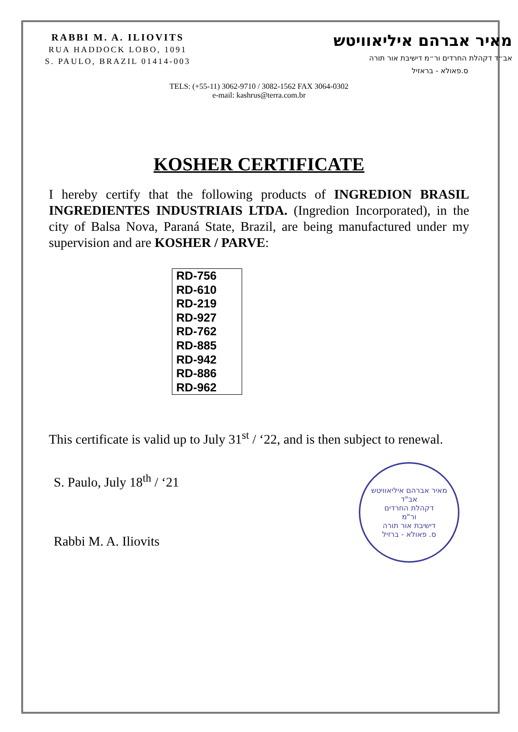RABBI M. A. ILIOVITS
RUA HADDOCK LOBO, 1091
S. PAULO, BRAZIL 01414-003
מאיר אברהם איליאוויטש
אב״ד דקהלת החרדים ור״מ דישיבת אור תורה
ס.פאולא - בראזיל
TELS: (+55-11) 3062-9710 / 3082-1562 FAX 3064-0302
e-mail: kashrus@terra.com.br
KOSHER CERTIFICATE
I hereby certify that the following products of INGREDION BRASIL INGREDIENTES INDUSTRIAIS LTDA. (Ingredion Incorporated), in the city of Balsa Nova, Paraná State, Brazil, are being manufactured under my supervision and are KOSHER / PARVE:
| RD-756 |
| RD-610 |
| RD-219 |
| RD-927 |
| RD-762 |
| RD-885 |
| RD-942 |
| RD-886 |
| RD-962 |
This certificate is valid up to July 31<sup>st</sup> / ‘22, and is then subject to renewal.
S. Paulo, July 18<sup>th</sup> / ‘21
Rabbi M. A. Iliovits
מאיר אברהם איליאוויטש
אב"ד
דקהלת החרדים
ור"מ
דישיבת אור תורה
ס. פאולא - ברזיל